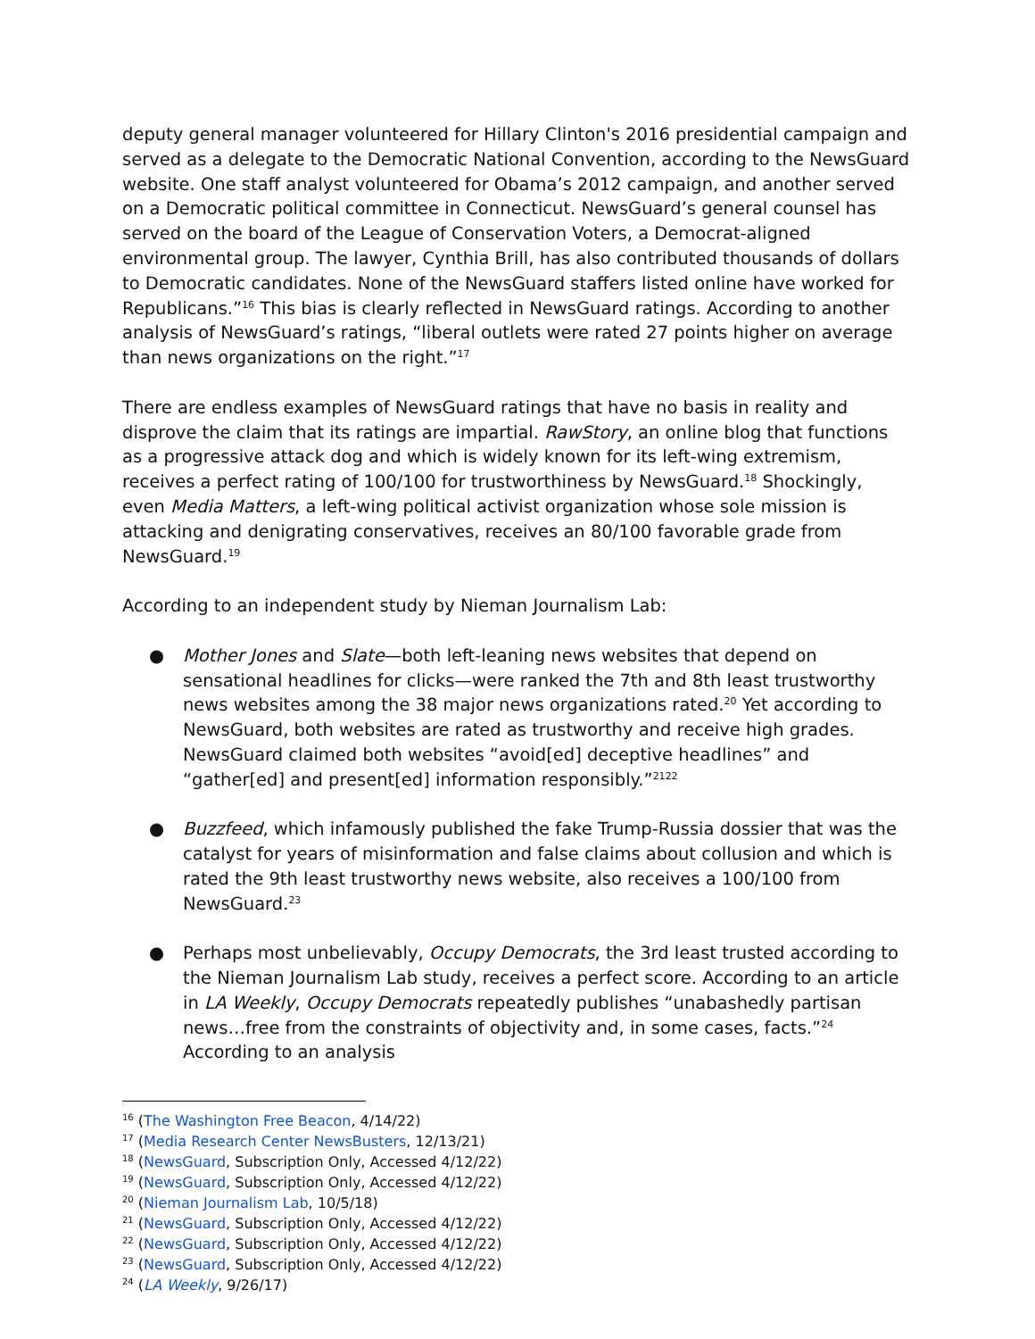deputy general manager volunteered for Hillary Clinton's 2016 presidential campaign and served as a delegate to the Democratic National Convention, according to the NewsGuard website. One staff analyst volunteered for Obama’s 2012 campaign, and another served on a Democratic political committee in Connecticut. NewsGuard’s general counsel has served on the board of the League of Conservation Voters, a Democrat-aligned environmental group. The lawyer, Cynthia Brill, has also contributed thousands of dollars to Democratic candidates. None of the NewsGuard staffers listed online have worked for Republicans.”<sup>16</sup> This bias is clearly reflected in NewsGuard ratings. According to another analysis of NewsGuard’s ratings, “liberal outlets were rated 27 points higher on average than news organizations on the right.”<sup>17</sup>
There are endless examples of NewsGuard ratings that have no basis in reality and disprove the claim that its ratings are impartial. RawStory, an online blog that functions as a progressive attack dog and which is widely known for its left-wing extremism, receives a perfect rating of 100/100 for trustworthiness by NewsGuard.<sup>18</sup> Shockingly, even Media Matters, a left-wing political activist organization whose sole mission is attacking and denigrating conservatives, receives an 80/100 favorable grade from NewsGuard.<sup>19</sup>
According to an independent study by Nieman Journalism Lab:
● Mother Jones and Slate—both left-leaning news websites that depend on sensational headlines for clicks—were ranked the 7th and 8th least trustworthy news websites among the 38 major news organizations rated.<sup>20</sup> Yet according to NewsGuard, both websites are rated as trustworthy and receive high grades. NewsGuard claimed both websites “avoid[ed] deceptive headlines” and “gather[ed] and present[ed] information responsibly.”<sup>21</sup><sup>22</sup>
● Buzzfeed, which infamously published the fake Trump-Russia dossier that was the catalyst for years of misinformation and false claims about collusion and which is rated the 9th least trustworthy news website, also receives a 100/100 from NewsGuard.<sup>23</sup>
● Perhaps most unbelievably, Occupy Democrats, the 3rd least trusted according to the Nieman Journalism Lab study, receives a perfect score. According to an article in LA Weekly, Occupy Democrats repeatedly publishes “unabashedly partisan news…free from the constraints of objectivity and, in some cases, facts.”<sup>24</sup> According to an analysis
<sup>16</sup> (The Washington Free Beacon, 4/14/22)
<sup>17</sup> (Media Research Center NewsBusters, 12/13/21)
<sup>18</sup> (NewsGuard, Subscription Only, Accessed 4/12/22)
<sup>19</sup> (NewsGuard, Subscription Only, Accessed 4/12/22)
<sup>20</sup> (Nieman Journalism Lab, 10/5/18)
<sup>21</sup> (NewsGuard, Subscription Only, Accessed 4/12/22)
<sup>22</sup> (NewsGuard, Subscription Only, Accessed 4/12/22)
<sup>23</sup> (NewsGuard, Subscription Only, Accessed 4/12/22)
<sup>24</sup> (LA Weekly, 9/26/17)